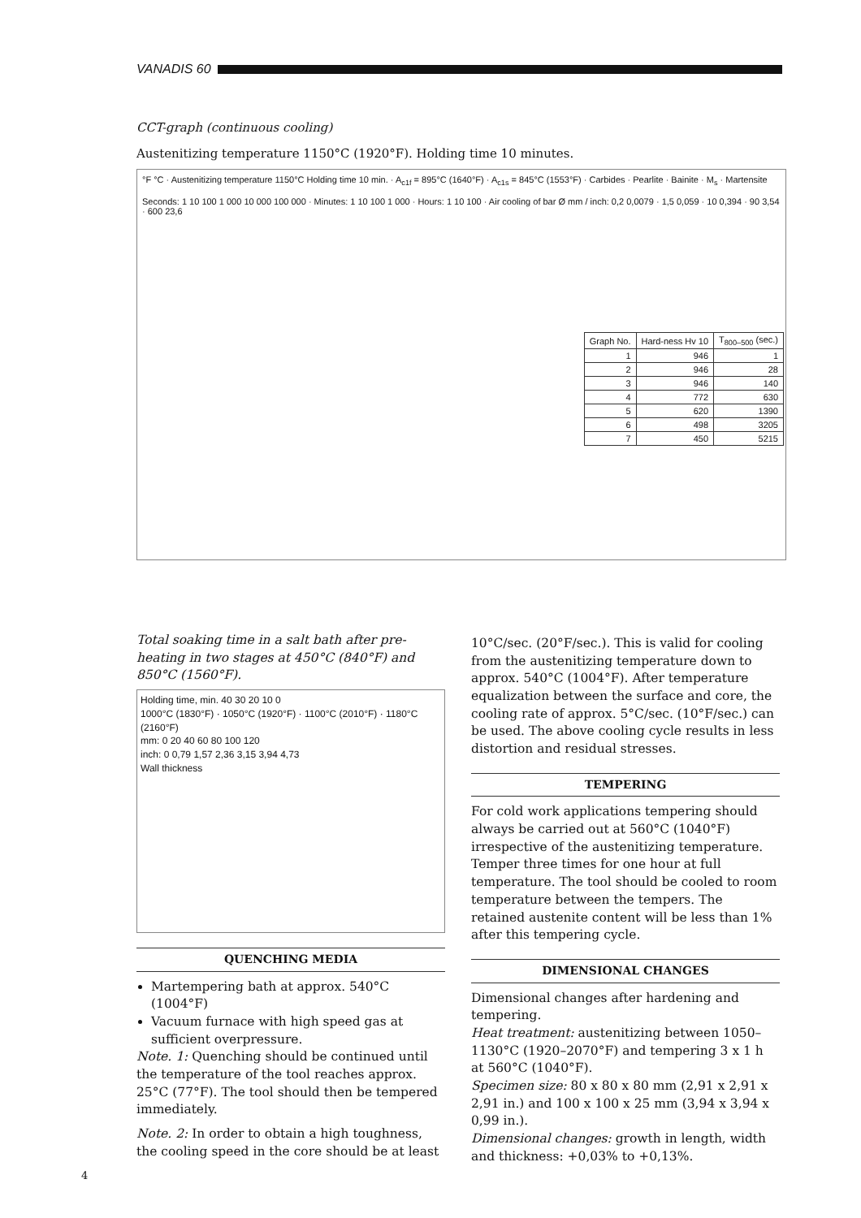VANADIS 60
CCT-graph (continuous cooling)
Austenitizing temperature 1150°C (1920°F). Holding time 10 minutes.
°F °C · Austenitizing temperature 1150°C Holding time 10 min. · A<sub>c1f</sub> = 895°C (1640°F) · A<sub>c1s</sub> = 845°C (1553°F) · Carbides · Pearlite · Bainite · M<sub>s</sub> · Martensite
Seconds: 1 10 100 1 000 10 000 100 000 · Minutes: 1 10 100 1 000 · Hours: 1 10 100 · Air cooling of bar Ø mm / inch: 0,2 0,0079 · 1,5 0,059 · 10 0,394 · 90 3,54 · 600 23,6
| Graph No. | Hard-ness Hv 10 | T<sub>800–500</sub> (sec.) |
| --- | --- | --- |
| 1 | 946 | 1 |
| 2 | 946 | 28 |
| 3 | 946 | 140 |
| 4 | 772 | 630 |
| 5 | 620 | 1390 |
| 6 | 498 | 3205 |
| 7 | 450 | 5215 |
Total soaking time in a salt bath after pre-heating in two stages at 450°C (840°F) and 850°C (1560°F).
Holding time, min. 40 30 20 10 0
1000°C (1830°F) · 1050°C (1920°F) · 1100°C (2010°F) · 1180°C (2160°F)
mm: 0 20 40 60 80 100 120
inch: 0 0,79 1,57 2,36 3,15 3,94 4,73
Wall thickness
QUENCHING MEDIA
Martempering bath at approx. 540°C (1004°F)
Vacuum furnace with high speed gas at sufficient overpressure.
Note. 1: Quenching should be continued until the temperature of the tool reaches approx. 25°C (77°F). The tool should then be tempered immediately.
Note. 2: In order to obtain a high toughness, the cooling speed in the core should be at least
10°C/sec. (20°F/sec.). This is valid for cooling from the austenitizing temperature down to approx. 540°C (1004°F). After temperature equalization between the surface and core, the cooling rate of approx. 5°C/sec. (10°F/sec.) can be used. The above cooling cycle results in less distortion and residual stresses.
TEMPERING
For cold work applications tempering should always be carried out at 560°C (1040°F) irrespective of the austenitizing temperature. Temper three times for one hour at full temperature. The tool should be cooled to room temperature between the tempers. The retained austenite content will be less than 1% after this tempering cycle.
DIMENSIONAL CHANGES
Dimensional changes after hardening and tempering.
Heat treatment: austenitizing between 1050–1130°C (1920–2070°F) and tempering 3 x 1 h at 560°C (1040°F).
Specimen size: 80 x 80 x 80 mm (2,91 x 2,91 x 2,91 in.) and 100 x 100 x 25 mm (3,94 x 3,94 x 0,99 in.).
Dimensional changes: growth in length, width and thickness: +0,03% to +0,13%.
4